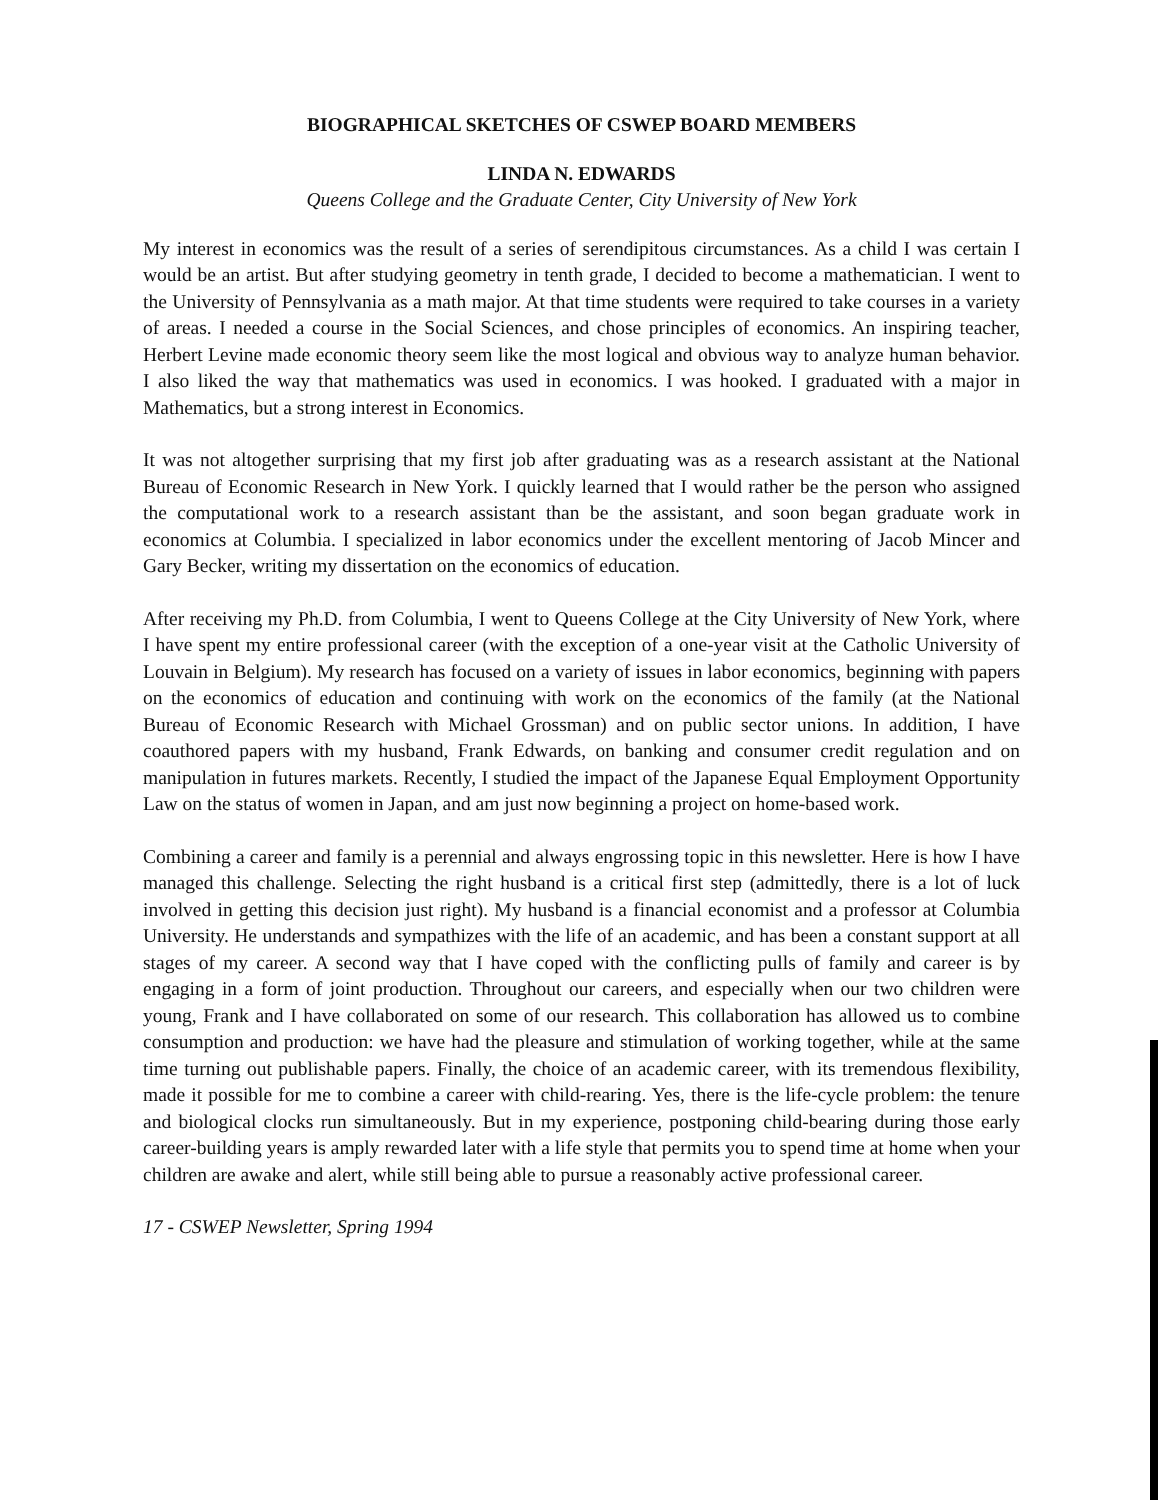BIOGRAPHICAL SKETCHES OF CSWEP BOARD MEMBERS
LINDA N. EDWARDS
Queens College and the Graduate Center, City University of New York
My interest in economics was the result of a series of serendipitous circumstances. As a child I was certain I would be an artist. But after studying geometry in tenth grade, I decided to become a mathematician. I went to the University of Pennsylvania as a math major. At that time students were required to take courses in a variety of areas. I needed a course in the Social Sciences, and chose principles of economics. An inspiring teacher, Herbert Levine made economic theory seem like the most logical and obvious way to analyze human behavior. I also liked the way that mathematics was used in economics. I was hooked. I graduated with a major in Mathematics, but a strong interest in Economics.
It was not altogether surprising that my first job after graduating was as a research assistant at the National Bureau of Economic Research in New York. I quickly learned that I would rather be the person who assigned the computational work to a research assistant than be the assistant, and soon began graduate work in economics at Columbia. I specialized in labor economics under the excellent mentoring of Jacob Mincer and Gary Becker, writing my dissertation on the economics of education.
After receiving my Ph.D. from Columbia, I went to Queens College at the City University of New York, where I have spent my entire professional career (with the exception of a one-year visit at the Catholic University of Louvain in Belgium). My research has focused on a variety of issues in labor economics, beginning with papers on the economics of education and continuing with work on the economics of the family (at the National Bureau of Economic Research with Michael Grossman) and on public sector unions. In addition, I have coauthored papers with my husband, Frank Edwards, on banking and consumer credit regulation and on manipulation in futures markets. Recently, I studied the impact of the Japanese Equal Employment Opportunity Law on the status of women in Japan, and am just now beginning a project on home-based work.
Combining a career and family is a perennial and always engrossing topic in this newsletter. Here is how I have managed this challenge. Selecting the right husband is a critical first step (admittedly, there is a lot of luck involved in getting this decision just right). My husband is a financial economist and a professor at Columbia University. He understands and sympathizes with the life of an academic, and has been a constant support at all stages of my career. A second way that I have coped with the conflicting pulls of family and career is by engaging in a form of joint production. Throughout our careers, and especially when our two children were young, Frank and I have collaborated on some of our research. This collaboration has allowed us to combine consumption and production: we have had the pleasure and stimulation of working together, while at the same time turning out publishable papers. Finally, the choice of an academic career, with its tremendous flexibility, made it possible for me to combine a career with child-rearing. Yes, there is the life-cycle problem: the tenure and biological clocks run simultaneously. But in my experience, postponing child-bearing during those early career-building years is amply rewarded later with a life style that permits you to spend time at home when your children are awake and alert, while still being able to pursue a reasonably active professional career.
17 - CSWEP Newsletter, Spring 1994